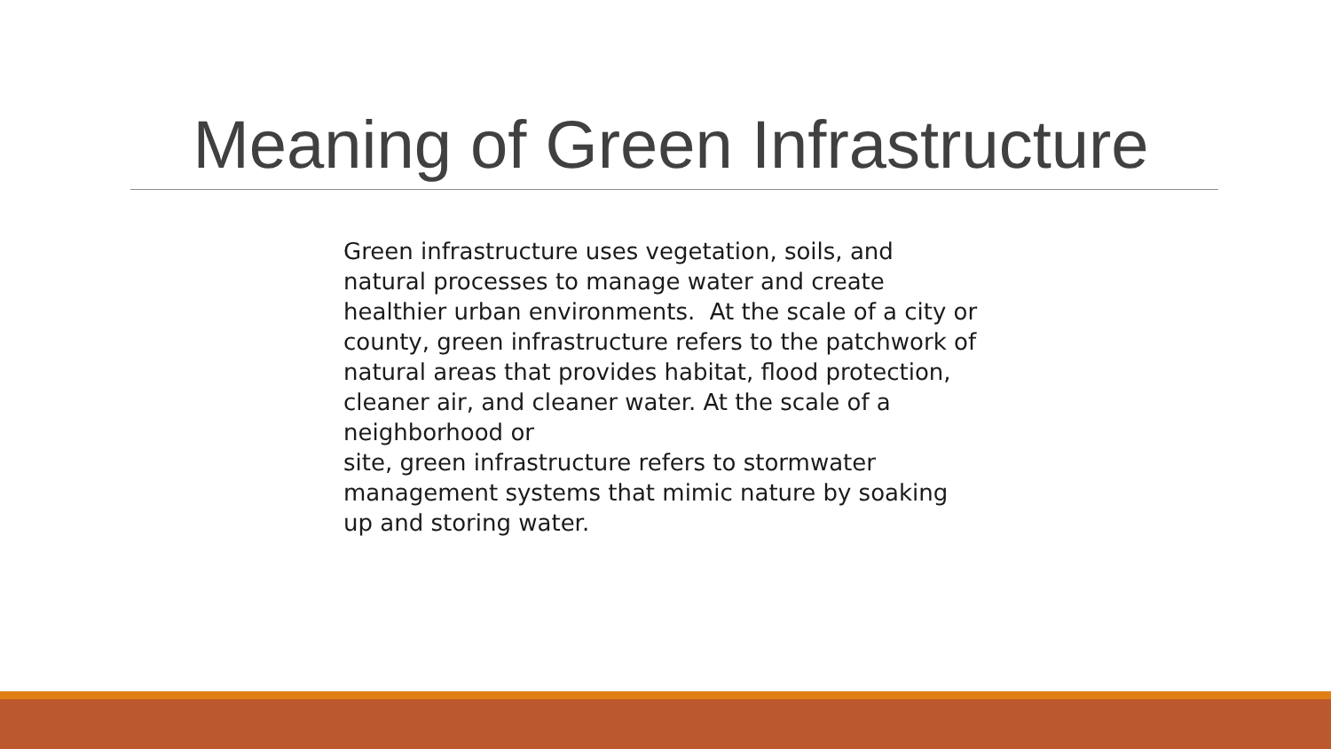Meaning of Green Infrastructure
Green infrastructure uses vegetation, soils, and natural processes to manage water and create healthier urban environments. At the scale of a city or county, green infrastructure refers to the patchwork of natural areas that provides habitat, flood protection, cleaner air, and cleaner water. At the scale of a neighborhood or
site, green infrastructure refers to stormwater management systems that mimic nature by soaking up and storing water.